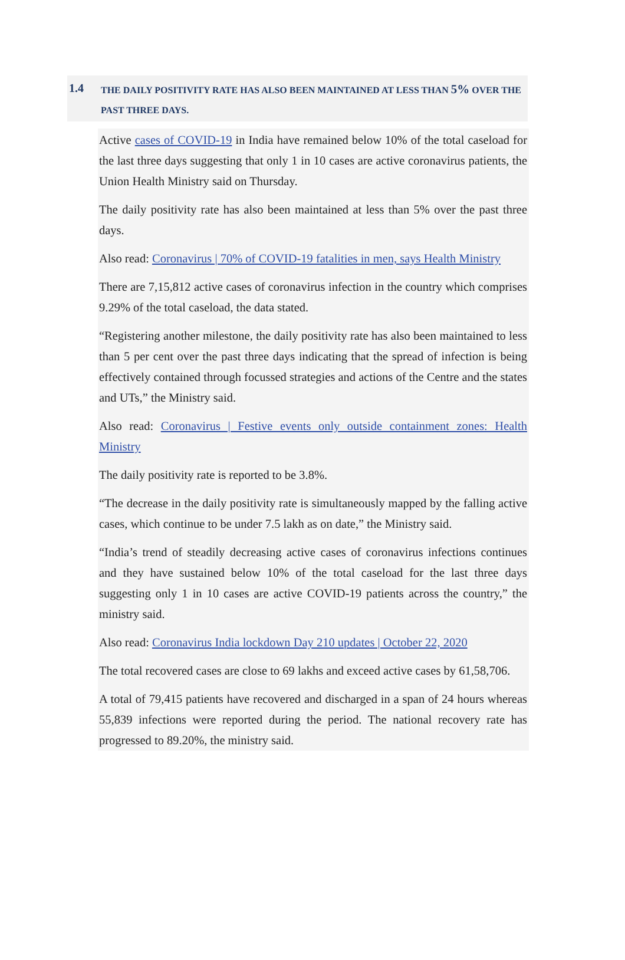1.4
THE DAILY POSITIVITY RATE HAS ALSO BEEN MAINTAINED AT LESS THAN 5% OVER THE PAST THREE DAYS.
Active cases of COVID-19 in India have remained below 10% of the total caseload for the last three days suggesting that only 1 in 10 cases are active coronavirus patients, the Union Health Ministry said on Thursday.
The daily positivity rate has also been maintained at less than 5% over the past three days.
Also read: Coronavirus | 70% of COVID-19 fatalities in men, says Health Ministry
There are 7,15,812 active cases of coronavirus infection in the country which comprises 9.29% of the total caseload, the data stated.
“Registering another milestone, the daily positivity rate has also been maintained to less than 5 per cent over the past three days indicating that the spread of infection is being effectively contained through focussed strategies and actions of the Centre and the states and UTs,” the Ministry said.
Also read: Coronavirus | Festive events only outside containment zones: Health Ministry
The daily positivity rate is reported to be 3.8%.
“The decrease in the daily positivity rate is simultaneously mapped by the falling active cases, which continue to be under 7.5 lakh as on date,” the Ministry said.
“India’s trend of steadily decreasing active cases of coronavirus infections continues and they have sustained below 10% of the total caseload for the last three days suggesting only 1 in 10 cases are active COVID-19 patients across the country,” the ministry said.
Also read: Coronavirus India lockdown Day 210 updates | October 22, 2020
The total recovered cases are close to 69 lakhs and exceed active cases by 61,58,706.
A total of 79,415 patients have recovered and discharged in a span of 24 hours whereas 55,839 infections were reported during the period. The national recovery rate has progressed to 89.20%, the ministry said.